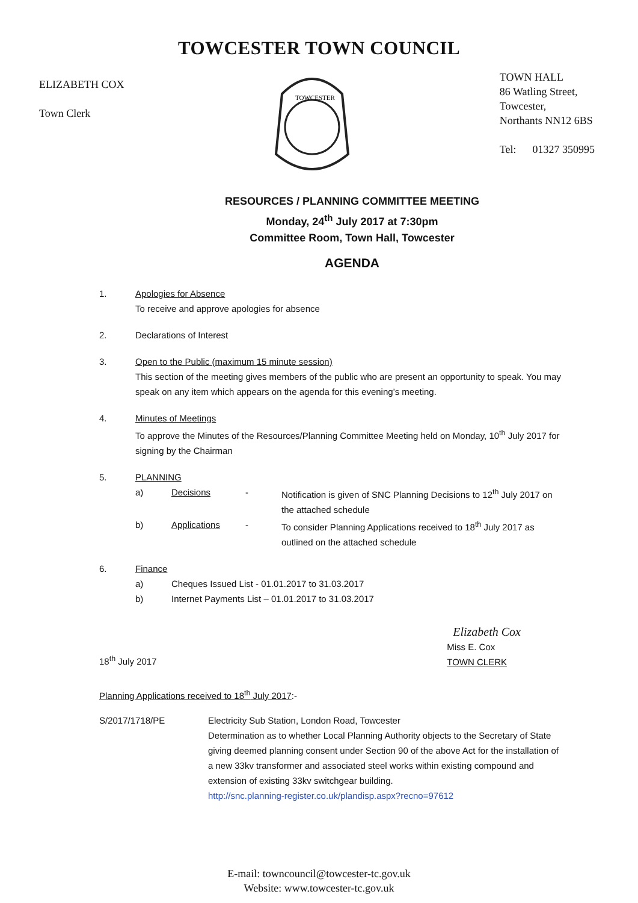TOWCESTER TOWN COUNCIL
ELIZABETH COX
Town Clerk
TOWCESTER
TOWN HALL
86 Watling Street,
Towcester,
Northants NN12 6BS
Tel: 01327 350995
RESOURCES / PLANNING COMMITTEE MEETING
Monday, 24<sup>th</sup> July 2017 at 7:30pm
Committee Room, Town Hall, Towcester
AGENDA
1. Apologies for Absence
To receive and approve apologies for absence
2. Declarations of Interest
3. Open to the Public (maximum 15 minute session)
This section of the meeting gives members of the public who are present an opportunity to speak. You may speak on any item which appears on the agenda for this evening’s meeting.
4. Minutes of Meetings
To approve the Minutes of the Resources/Planning Committee Meeting held on Monday, 10<sup>th</sup> July 2017 for signing by the Chairman
5. PLANNING
a) Decisions - Notification is given of SNC Planning Decisions to 12<sup>th</sup> July 2017 on the attached schedule
b) Applications - To consider Planning Applications received to 18<sup>th</sup> July 2017 as outlined on the attached schedule
6. Finance
a) Cheques Issued List - 01.01.2017 to 31.03.2017
b) Internet Payments List – 01.01.2017 to 31.03.2017
18<sup>th</sup> July 2017
Elizabeth Cox
Miss E. Cox
TOWN CLERK
Planning Applications received to 18<sup>th</sup> July 2017:-
S/2017/1718/PE Electricity Sub Station, London Road, Towcester
Determination as to whether Local Planning Authority objects to the Secretary of State giving deemed planning consent under Section 90 of the above Act for the installation of a new 33kv transformer and associated steel works within existing compound and extension of existing 33kv switchgear building.
http://snc.planning-register.co.uk/plandisp.aspx?recno=97612
E-mail: towncouncil@towcester-tc.gov.uk
Website: www.towcester-tc.gov.uk